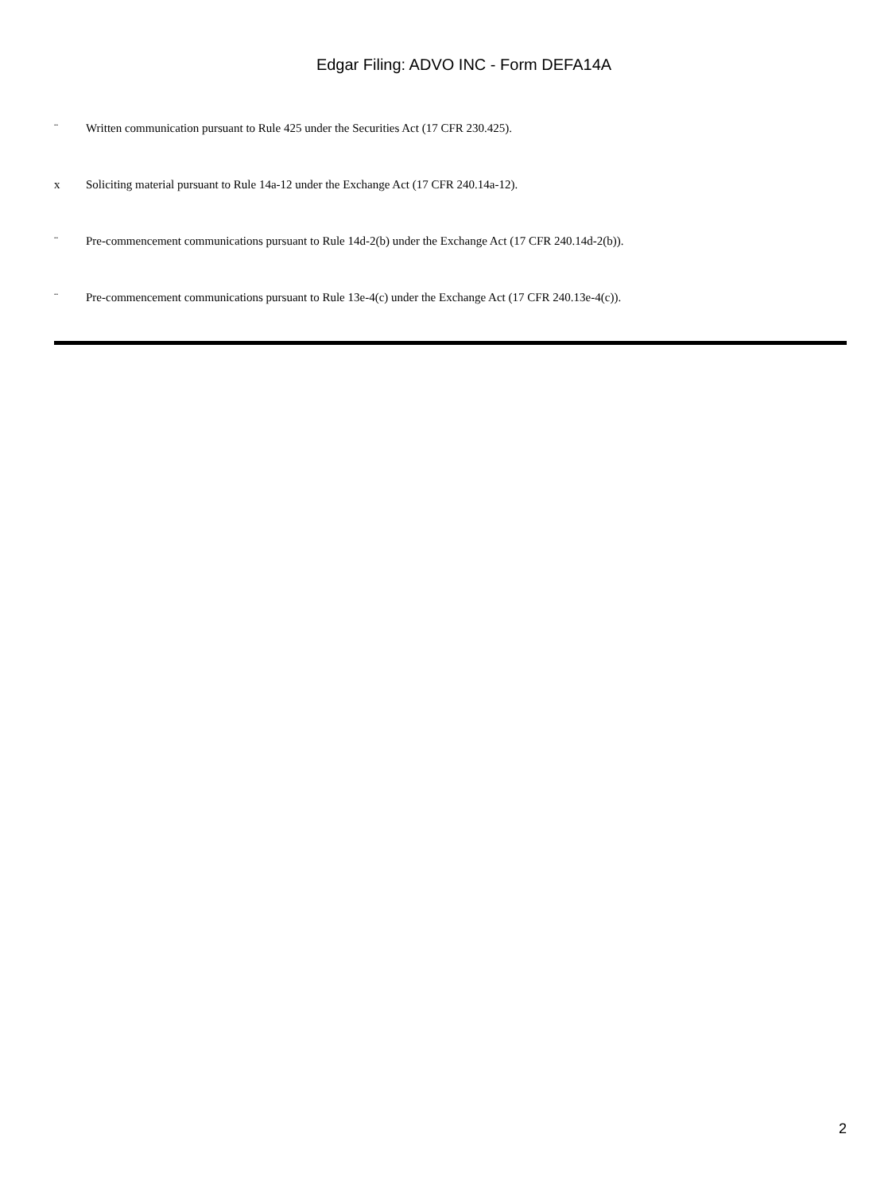Edgar Filing: ADVO INC - Form DEFA14A
¨ Written communication pursuant to Rule 425 under the Securities Act (17 CFR 230.425).
x Soliciting material pursuant to Rule 14a-12 under the Exchange Act (17 CFR 240.14a-12).
¨ Pre-commencement communications pursuant to Rule 14d-2(b) under the Exchange Act (17 CFR 240.14d-2(b)).
¨ Pre-commencement communications pursuant to Rule 13e-4(c) under the Exchange Act (17 CFR 240.13e-4(c)).
2